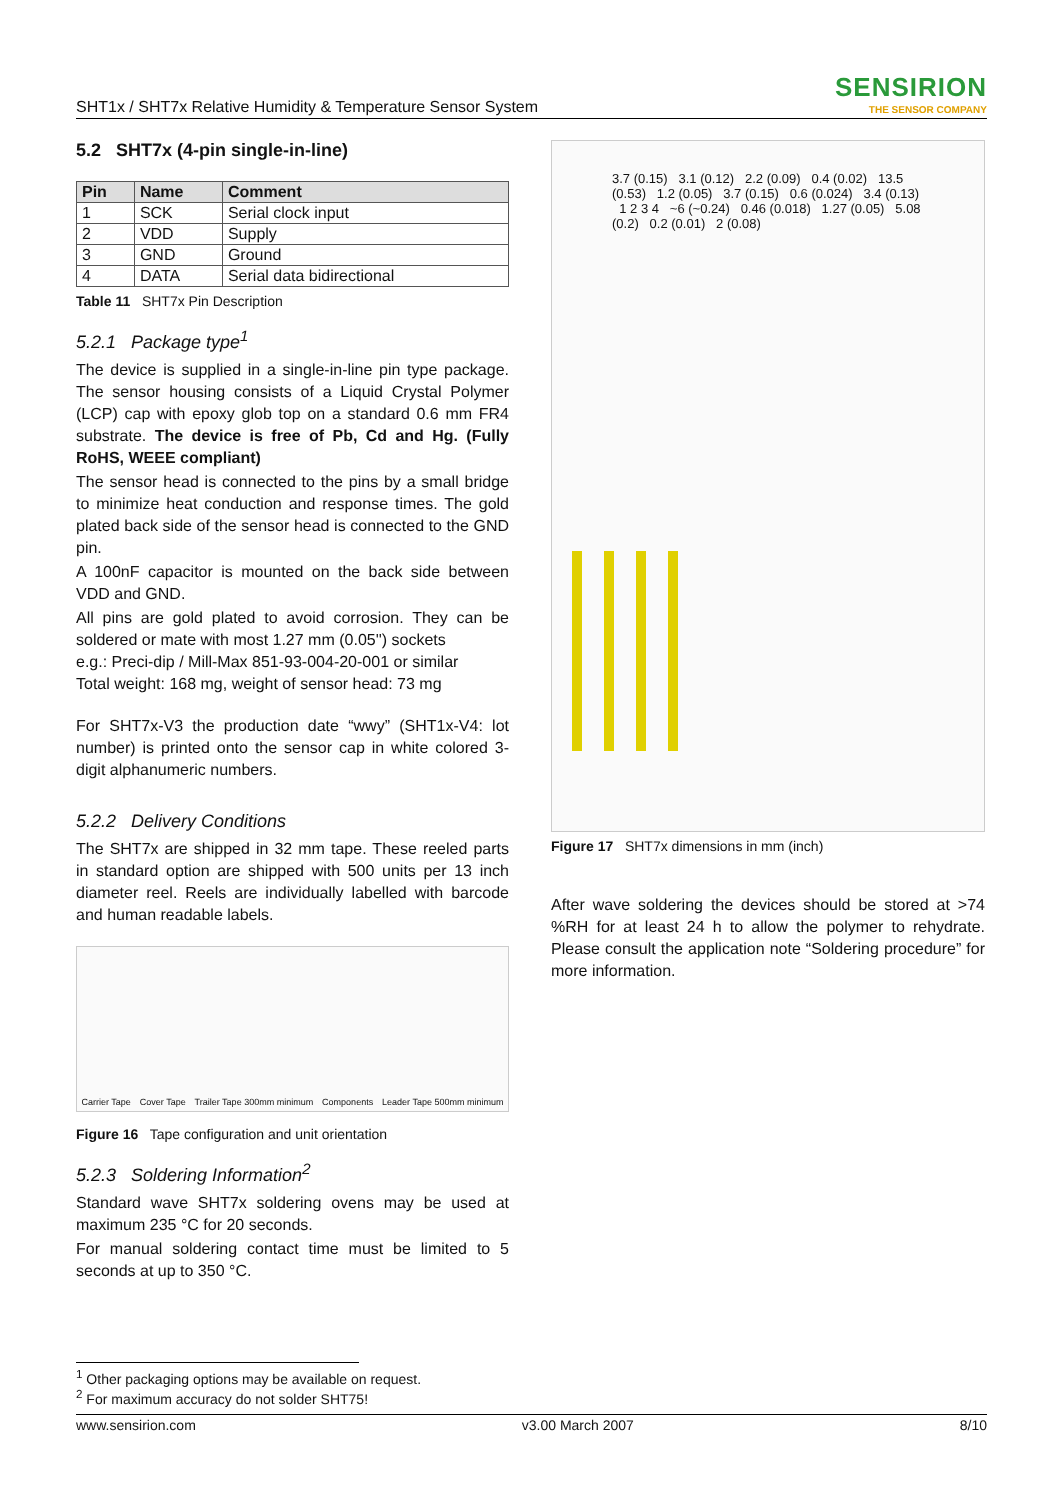SHT1x / SHT7x Relative Humidity & Temperature Sensor System
SENSIRION
THE SENSOR COMPANY
5.2 SHT7x (4-pin single-in-line)
| Pin | Name | Comment |
| --- | --- | --- |
| 1 | SCK | Serial clock input |
| 2 | VDD | Supply |
| 3 | GND | Ground |
| 4 | DATA | Serial data bidirectional |
Table 11 SHT7x Pin Description
5.2.1 Package type<sup>1</sup>
The device is supplied in a single-in-line pin type package. The sensor housing consists of a Liquid Crystal Polymer (LCP) cap with epoxy glob top on a standard 0.6 mm FR4 substrate. The device is free of Pb, Cd and Hg. (Fully RoHS, WEEE compliant)
The sensor head is connected to the pins by a small bridge to minimize heat conduction and response times. The gold plated back side of the sensor head is connected to the GND pin.
A 100nF capacitor is mounted on the back side between VDD and GND.
All pins are gold plated to avoid corrosion. They can be soldered or mate with most 1.27 mm (0.05'') sockets
e.g.: Preci-dip / Mill-Max 851-93-004-20-001 or similar
Total weight: 168 mg, weight of sensor head: 73 mg
For SHT7x-V3 the production date “wwy” (SHT1x-V4: lot number) is printed onto the sensor cap in white colored 3-digit alphanumeric numbers.
5.2.2 Delivery Conditions
The SHT7x are shipped in 32 mm tape. These reeled parts in standard option are shipped with 500 units per 13 inch diameter reel. Reels are individually labelled with barcode and human readable labels.
Carrier Tape Cover Tape Trailer Tape 300mm minimum Components Leader Tape 500mm minimum
Figure 16 Tape configuration and unit orientation
5.2.3 Soldering Information<sup>2</sup>
Standard wave SHT7x soldering ovens may be used at maximum 235 °C for 20 seconds.
For manual soldering contact time must be limited to 5 seconds at up to 350 °C.
3.7 (0.15) 3.1 (0.12) 2.2 (0.09) 0.4 (0.02) 13.5 (0.53) 1.2 (0.05) 3.7 (0.15) 0.6 (0.024) 3.4 (0.13) 1 2 3 4 ~6 (~0.24) 0.46 (0.018) 1.27 (0.05) 5.08 (0.2) 0.2 (0.01) 2 (0.08)
Figure 17 SHT7x dimensions in mm (inch)
After wave soldering the devices should be stored at >74 %RH for at least 24 h to allow the polymer to rehydrate. Please consult the application note “Soldering procedure” for more information.
<sup>1</sup> Other packaging options may be available on request.
<sup>2</sup> For maximum accuracy do not solder SHT75!
www.sensirion.com v3.00 March 2007 8/10